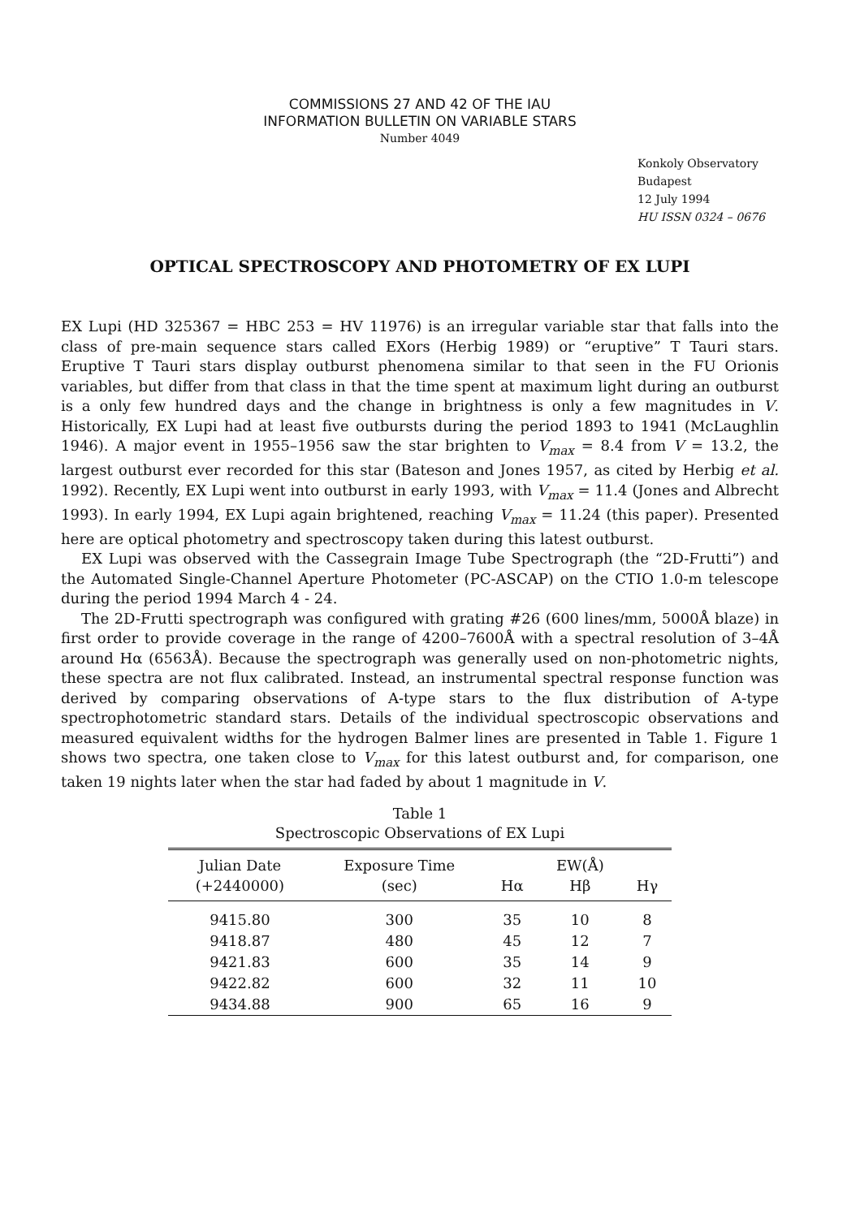COMMISSIONS 27 AND 42 OF THE IAU
INFORMATION BULLETIN ON VARIABLE STARS
Number 4049
Konkoly Observatory
Budapest
12 July 1994
HU ISSN 0324 – 0676
OPTICAL SPECTROSCOPY AND PHOTOMETRY OF EX LUPI
EX Lupi (HD 325367 = HBC 253 = HV 11976) is an irregular variable star that falls into the class of pre-main sequence stars called EXors (Herbig 1989) or “eruptive” T Tauri stars. Eruptive T Tauri stars display outburst phenomena similar to that seen in the FU Orionis variables, but differ from that class in that the time spent at maximum light during an outburst is a only few hundred days and the change in brightness is only a few magnitudes in V. Historically, EX Lupi had at least five outbursts during the period 1893 to 1941 (McLaughlin 1946). A major event in 1955–1956 saw the star brighten to V<sub>max</sub> = 8.4 from V = 13.2, the largest outburst ever recorded for this star (Bateson and Jones 1957, as cited by Herbig et al. 1992). Recently, EX Lupi went into outburst in early 1993, with V<sub>max</sub> = 11.4 (Jones and Albrecht 1993). In early 1994, EX Lupi again brightened, reaching V<sub>max</sub> = 11.24 (this paper). Presented here are optical photometry and spectroscopy taken during this latest outburst.
EX Lupi was observed with the Cassegrain Image Tube Spectrograph (the “2D-Frutti”) and the Automated Single-Channel Aperture Photometer (PC-ASCAP) on the CTIO 1.0-m telescope during the period 1994 March 4 - 24.
The 2D-Frutti spectrograph was configured with grating #26 (600 lines/mm, 5000Å blaze) in first order to provide coverage in the range of 4200–7600Å with a spectral resolution of 3–4Å around Hα (6563Å). Because the spectrograph was generally used on non-photometric nights, these spectra are not flux calibrated. Instead, an instrumental spectral response function was derived by comparing observations of A-type stars to the flux distribution of A-type spectrophotometric standard stars. Details of the individual spectroscopic observations and measured equivalent widths for the hydrogen Balmer lines are presented in Table 1. Figure 1 shows two spectra, one taken close to V<sub>max</sub> for this latest outburst and, for comparison, one taken 19 nights later when the star had faded by about 1 magnitude in V.
Table 1
Spectroscopic Observations of EX Lupi
| Julian Date (+2440000) | Exposure Time (sec) | Hα | EW(Å) Hβ | Hγ |
| --- | --- | --- | --- | --- |
| 9415.80 | 300 | 35 | 10 | 8 |
| 9418.87 | 480 | 45 | 12 | 7 |
| 9421.83 | 600 | 35 | 14 | 9 |
| 9422.82 | 600 | 32 | 11 | 10 |
| 9434.88 | 900 | 65 | 16 | 9 |